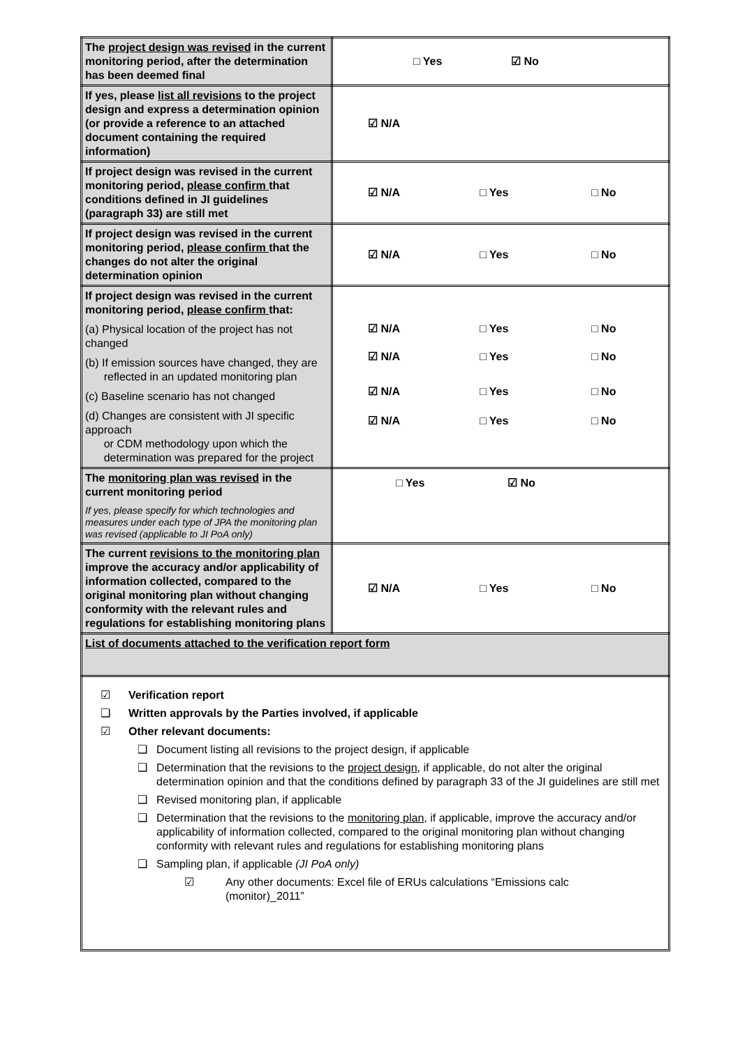| The project design was revised in the current monitoring period, after the determination has been deemed final | □ Yes ☑ No |
| If yes, please list all revisions to the project design and express a determination opinion (or provide a reference to an attached document containing the required information) | ☑ N/A |
| If project design was revised in the current monitoring period, please confirm that conditions defined in JI guidelines (paragraph 33) are still met | ☑ N/A □ Yes □ No |
| If project design was revised in the current monitoring period, please confirm that the changes do not alter the original determination opinion | ☑ N/A □ Yes □ No |
| If project design was revised in the current monitoring period, please confirm that: (a) Physical location of the project has not changed (b) If emission sources have changed, they are reflected in an updated monitoring plan (c) Baseline scenario has not changed (d) Changes are consistent with JI specific approach or CDM methodology upon which the determination was prepared for the project | ☑ N/A □ Yes □ No ☑ N/A □ Yes □ No ☑ N/A □ Yes □ No ☑ N/A □ Yes □ No |
| The monitoring plan was revised in the current monitoring period If yes, please specify for which technologies and measures under each type of JPA the monitoring plan was revised (applicable to JI PoA only) | □ Yes ☑ No |
| The current revisions to the monitoring plan improve the accuracy and/or applicability of information collected, compared to the original monitoring plan without changing conformity with the relevant rules and regulations for establishing monitoring plans | ☑ N/A □ Yes □ No |
| List of documents attached to the verification report form | |
☑ Verification report
❑ Written approvals by the Parties involved, if applicable
☑ Other relevant documents:
❑ Document listing all revisions to the project design, if applicable
❑ Determination that the revisions to the project design, if applicable, do not alter the original determination opinion and that the conditions defined by paragraph 33 of the JI guidelines are still met
❑ Revised monitoring plan, if applicable
❑ Determination that the revisions to the monitoring plan, if applicable, improve the accuracy and/or applicability of information collected, compared to the original monitoring plan without changing conformity with relevant rules and regulations for establishing monitoring plans
❑ Sampling plan, if applicable (JI PoA only)
☑ Any other documents: Excel file of ERUs calculations “Emissions calc (monitor)_2011”